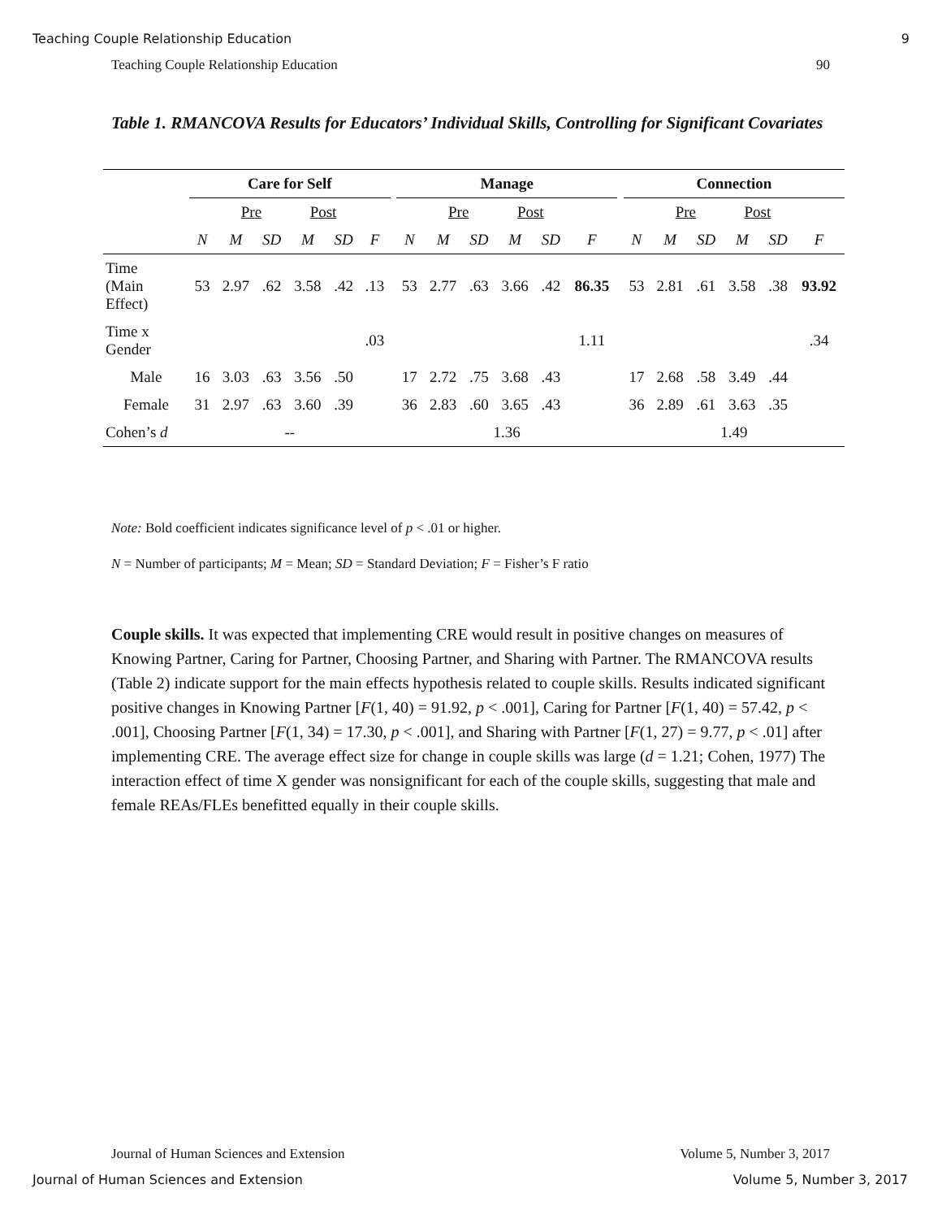Teaching Couple Relationship Education 9
Teaching Couple Relationship Education 90
Table 1. RMANCOVA Results for Educators’ Individual Skills, Controlling for Significant Covariates
| | Care for Self | | | | | | | Manage | | | | | | | Connection | | | | | |
| --- | --- | --- | --- | --- | --- | --- | --- | --- | --- | --- | --- | --- | --- | --- | --- | --- | --- | --- | --- | --- |
| | | Pre | | Post | | | | | Pre | | Post | | | | | Pre | | Post | | |
| | N | M | SD | M | SD | F | | N | M | SD | M | SD | F | | N | M | SD | M | SD | F |
| Time (Main Effect) | 53 | 2.97 | .62 | 3.58 | .42 | .13 | | 53 | 2.77 | .63 | 3.66 | .42 | 86.35 | | 53 | 2.81 | .61 | 3.58 | .38 | 93.92 |
| Time x Gender | | | | | | .03 | | | | | | | 1.11 | | | | | | | .34 |
| Male | 16 | 3.03 | .63 | 3.56 | .50 | | | 17 | 2.72 | .75 | 3.68 | .43 | | | 17 | 2.68 | .58 | 3.49 | .44 | |
| Female | 31 | 2.97 | .63 | 3.60 | .39 | | | 36 | 2.83 | .60 | 3.65 | .43 | | | 36 | 2.89 | .61 | 3.63 | .35 | |
| Cohen’s d | -- | | | | | | | 1.36 | | | | | | | 1.49 | | | | | |
Note: Bold coefficient indicates significance level of p < .01 or higher.
N = Number of participants; M = Mean; SD = Standard Deviation; F = Fisher’s F ratio
Couple skills. It was expected that implementing CRE would result in positive changes on measures of Knowing Partner, Caring for Partner, Choosing Partner, and Sharing with Partner. The RMANCOVA results (Table 2) indicate support for the main effects hypothesis related to couple skills. Results indicated significant positive changes in Knowing Partner [F(1, 40) = 91.92, p < .001], Caring for Partner [F(1, 40) = 57.42, p < .001], Choosing Partner [F(1, 34) = 17.30, p < .001], and Sharing with Partner [F(1, 27) = 9.77, p < .01] after implementing CRE. The average effect size for change in couple skills was large (d = 1.21; Cohen, 1977) The interaction effect of time X gender was nonsignificant for each of the couple skills, suggesting that male and female REAs/FLEs benefitted equally in their couple skills.
Journal of Human Sciences and Extension Volume 5, Number 3, 2017
Journal of Human Sciences and Extension Volume 5, Number 3, 2017